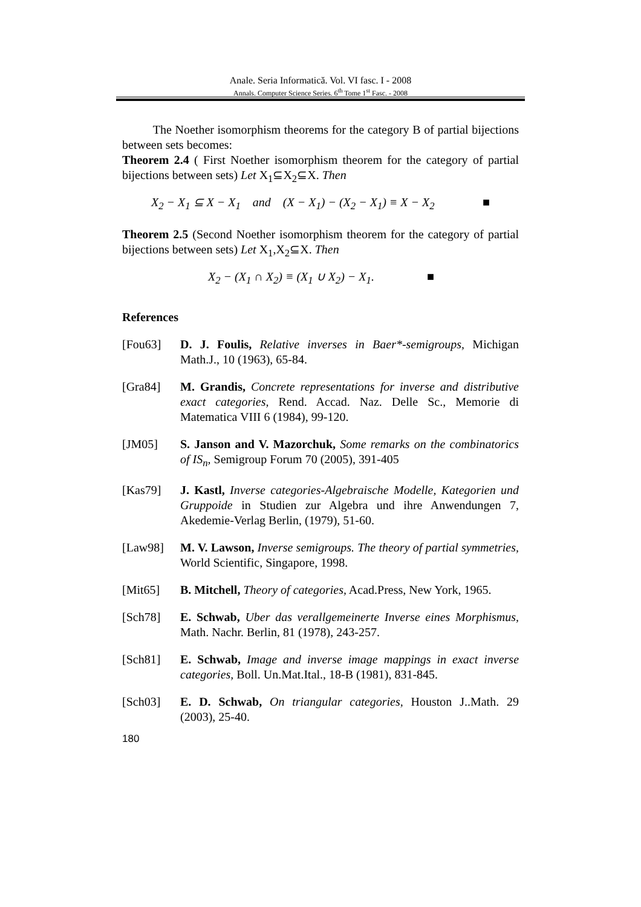Anale. Seria Informatică. Vol. VI fasc. I - 2008
Annals. Computer Science Series. 6<sup>th</sup> Tome 1<sup>st</sup> Fasc. - 2008
The Noether isomorphism theorems for the category B of partial bijections between sets becomes:
Theorem 2.4 ( First Noether isomorphism theorem for the category of partial bijections between sets) Let X<sub>1</sub>⊆X<sub>2</sub>⊆X. Then
X<sub>2</sub> − X<sub>1</sub> ⊆ X − X<sub>1</sub> and (X − X<sub>1</sub>) − (X<sub>2</sub> − X<sub>1</sub>) ≡ X − X<sub>2</sub> ■
Theorem 2.5 (Second Noether isomorphism theorem for the category of partial bijections between sets) Let X<sub>1</sub>,X<sub>2</sub>⊆X. Then
X<sub>2</sub> − (X<sub>1</sub> ∩ X<sub>2</sub>) ≡ (X<sub>1</sub> ∪ X<sub>2</sub>) − X<sub>1</sub>. ■
References
[Fou63] D. J. Foulis, Relative inverses in Baer*-semigroups, Michigan Math.J., 10 (1963), 65-84.
[Gra84] M. Grandis, Concrete representations for inverse and distributive exact categories, Rend. Accad. Naz. Delle Sc., Memorie di Matematica VIII 6 (1984), 99-120.
[JM05] S. Janson and V. Mazorchuk, Some remarks on the combinatorics of IS<sub>n</sub>, Semigroup Forum 70 (2005), 391-405
[Kas79] J. Kastl, Inverse categories-Algebraische Modelle, Kategorien und Gruppoide in Studien zur Algebra und ihre Anwendungen 7, Akedemie-Verlag Berlin, (1979), 51-60.
[Law98] M. V. Lawson, Inverse semigroups. The theory of partial symmetries, World Scientific, Singapore, 1998.
[Mit65] B. Mitchell, Theory of categories, Acad.Press, New York, 1965.
[Sch78] E. Schwab, Uber das verallgemeinerte Inverse eines Morphismus, Math. Nachr. Berlin, 81 (1978), 243-257.
[Sch81] E. Schwab, Image and inverse image mappings in exact inverse categories, Boll. Un.Mat.Ital., 18-B (1981), 831-845.
[Sch03] E. D. Schwab, On triangular categories, Houston J..Math. 29 (2003), 25-40.
180